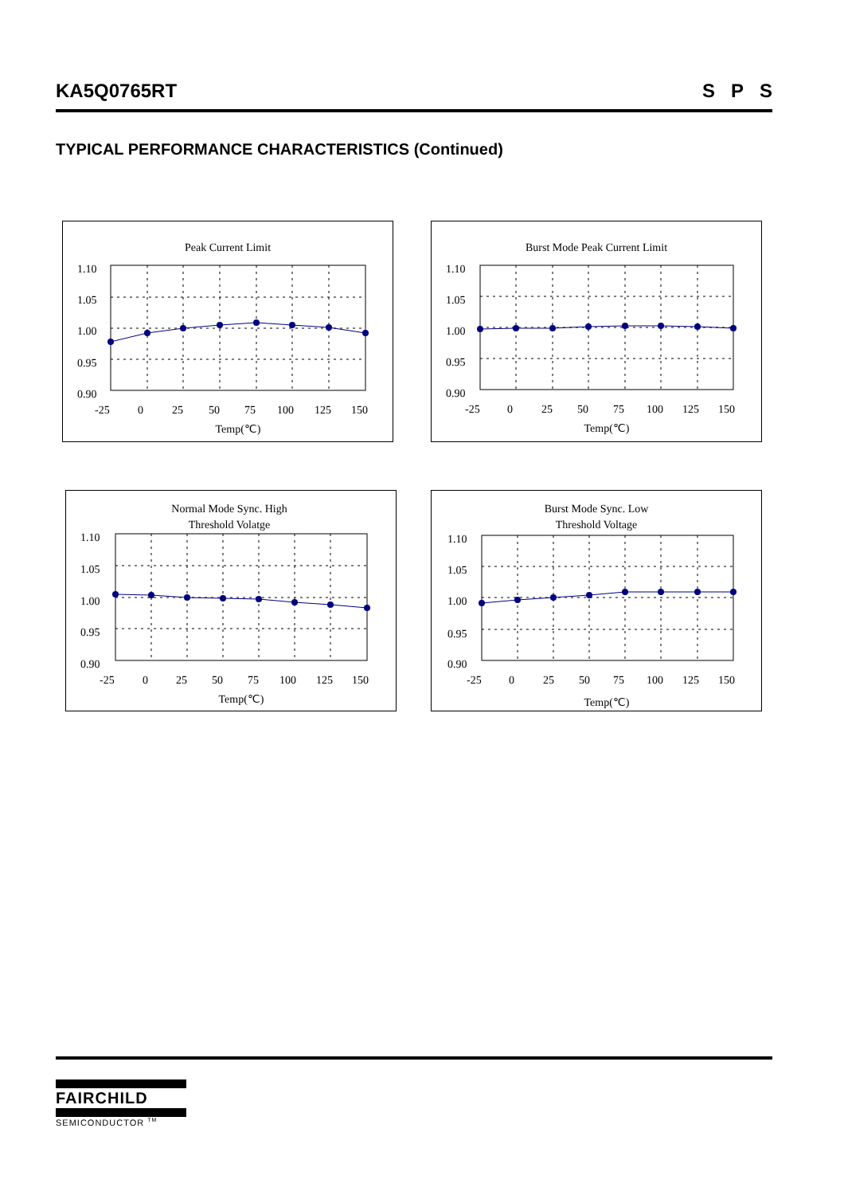KA5Q0765RT S P S
TYPICAL PERFORMANCE CHARACTERISTICS (Continued)
Peak Current Limit
1.10
1.05
1.00
0.95
0.90
-25
0
25
50
75
100
125
150
Temp(℃)
Burst Mode Peak Current Limit
1.10
1.05
1.00
0.95
0.90
-25
0
25
50
75
100
125
150
Temp(℃)
Normal Mode Sync. High
Threshold Volatge
1.10
1.05
1.00
0.95
0.90
-25
0
25
50
75
100
125
150
Temp(℃)
Burst Mode Sync. Low
Threshold Voltage
1.10
1.05
1.00
0.95
0.90
-25
0
25
50
75
100
125
150
Temp(℃)
FAIRCHILD
SEMICONDUCTOR <sup>TM</sup>